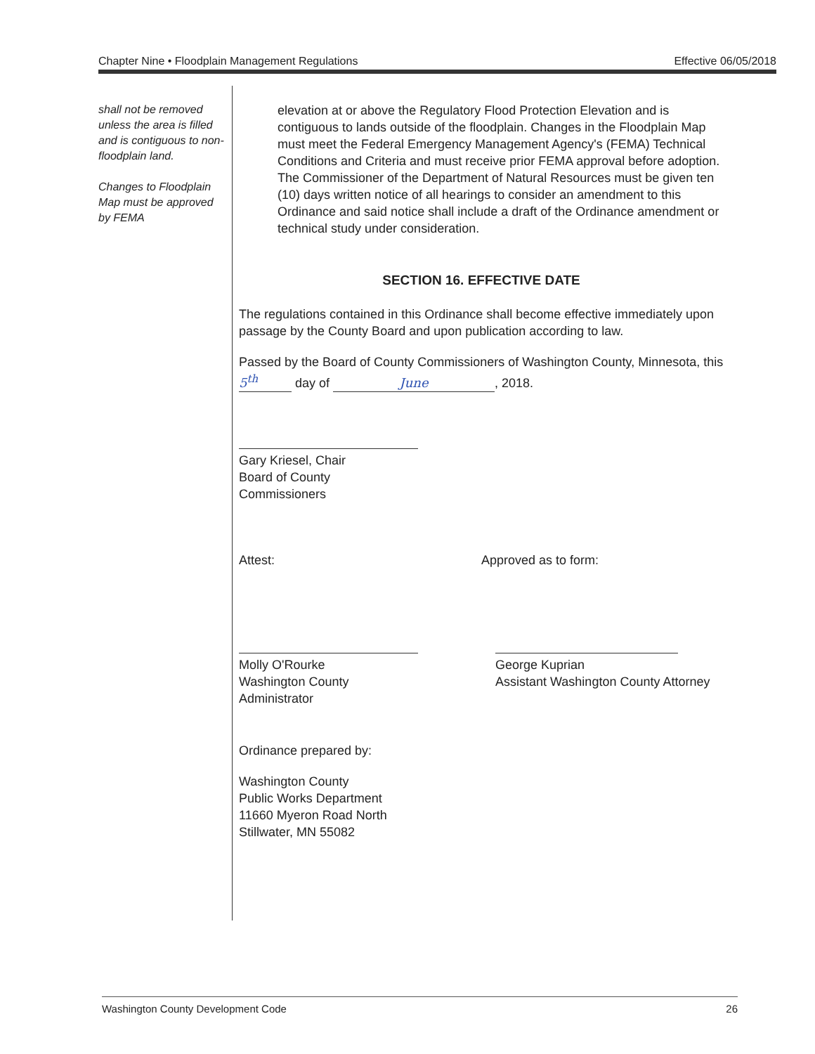Chapter Nine • Floodplain Management Regulations Effective 06/05/2018
shall not be removed unless the area is filled and is contiguous to non-floodplain land.
Changes to Floodplain Map must be approved by FEMA
elevation at or above the Regulatory Flood Protection Elevation and is contiguous to lands outside of the floodplain. Changes in the Floodplain Map must meet the Federal Emergency Management Agency's (FEMA) Technical Conditions and Criteria and must receive prior FEMA approval before adoption. The Commissioner of the Department of Natural Resources must be given ten (10) days written notice of all hearings to consider an amendment to this Ordinance and said notice shall include a draft of the Ordinance amendment or technical study under consideration.
SECTION 16. EFFECTIVE DATE
The regulations contained in this Ordinance shall become effective immediately upon passage by the County Board and upon publication according to law.
Passed by the Board of County Commissioners of Washington County, Minnesota, this 5<sup>th</sup> day of June, 2018.
Gary Kriesel, Chair
Board of County Commissioners
Attest: Approved as to form:
Molly O'Rourke
Washington County Administrator
George Kuprian
Assistant Washington County Attorney
Ordinance prepared by:
Washington County
Public Works Department
11660 Myeron Road North
Stillwater, MN 55082
Washington County Development Code 26